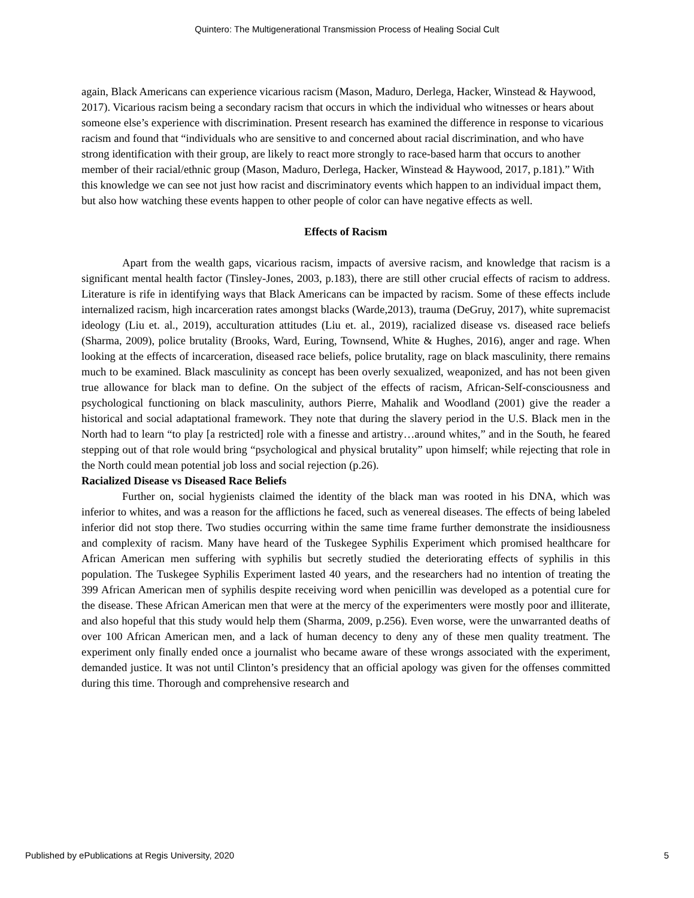Quintero: The Multigenerational Transmission Process of Healing Social Cult
again, Black Americans can experience vicarious racism (Mason, Maduro, Derlega, Hacker, Winstead & Haywood, 2017). Vicarious racism being a secondary racism that occurs in which the individual who witnesses or hears about someone else’s experience with discrimination. Present research has examined the difference in response to vicarious racism and found that “individuals who are sensitive to and concerned about racial discrimination, and who have strong identification with their group, are likely to react more strongly to race-based harm that occurs to another member of their racial/ethnic group (Mason, Maduro, Derlega, Hacker, Winstead & Haywood, 2017, p.181).” With this knowledge we can see not just how racist and discriminatory events which happen to an individual impact them, but also how watching these events happen to other people of color can have negative effects as well.
Effects of Racism
Apart from the wealth gaps, vicarious racism, impacts of aversive racism, and knowledge that racism is a significant mental health factor (Tinsley-Jones, 2003, p.183), there are still other crucial effects of racism to address. Literature is rife in identifying ways that Black Americans can be impacted by racism. Some of these effects include internalized racism, high incarceration rates amongst blacks (Warde,2013), trauma (DeGruy, 2017), white supremacist ideology (Liu et. al., 2019), acculturation attitudes (Liu et. al., 2019), racialized disease vs. diseased race beliefs (Sharma, 2009), police brutality (Brooks, Ward, Euring, Townsend, White & Hughes, 2016), anger and rage. When looking at the effects of incarceration, diseased race beliefs, police brutality, rage on black masculinity, there remains much to be examined. Black masculinity as concept has been overly sexualized, weaponized, and has not been given true allowance for black man to define. On the subject of the effects of racism, African-Self-consciousness and psychological functioning on black masculinity, authors Pierre, Mahalik and Woodland (2001) give the reader a historical and social adaptational framework. They note that during the slavery period in the U.S. Black men in the North had to learn “to play [a restricted] role with a finesse and artistry…around whites,” and in the South, he feared stepping out of that role would bring “psychological and physical brutality” upon himself; while rejecting that role in the North could mean potential job loss and social rejection (p.26).
Racialized Disease vs Diseased Race Beliefs
Further on, social hygienists claimed the identity of the black man was rooted in his DNA, which was inferior to whites, and was a reason for the afflictions he faced, such as venereal diseases. The effects of being labeled inferior did not stop there. Two studies occurring within the same time frame further demonstrate the insidiousness and complexity of racism. Many have heard of the Tuskegee Syphilis Experiment which promised healthcare for African American men suffering with syphilis but secretly studied the deteriorating effects of syphilis in this population. The Tuskegee Syphilis Experiment lasted 40 years, and the researchers had no intention of treating the 399 African American men of syphilis despite receiving word when penicillin was developed as a potential cure for the disease. These African American men that were at the mercy of the experimenters were mostly poor and illiterate, and also hopeful that this study would help them (Sharma, 2009, p.256). Even worse, were the unwarranted deaths of over 100 African American men, and a lack of human decency to deny any of these men quality treatment. The experiment only finally ended once a journalist who became aware of these wrongs associated with the experiment, demanded justice. It was not until Clinton’s presidency that an official apology was given for the offenses committed during this time. Thorough and comprehensive research and
Published by ePublications at Regis University, 2020 5